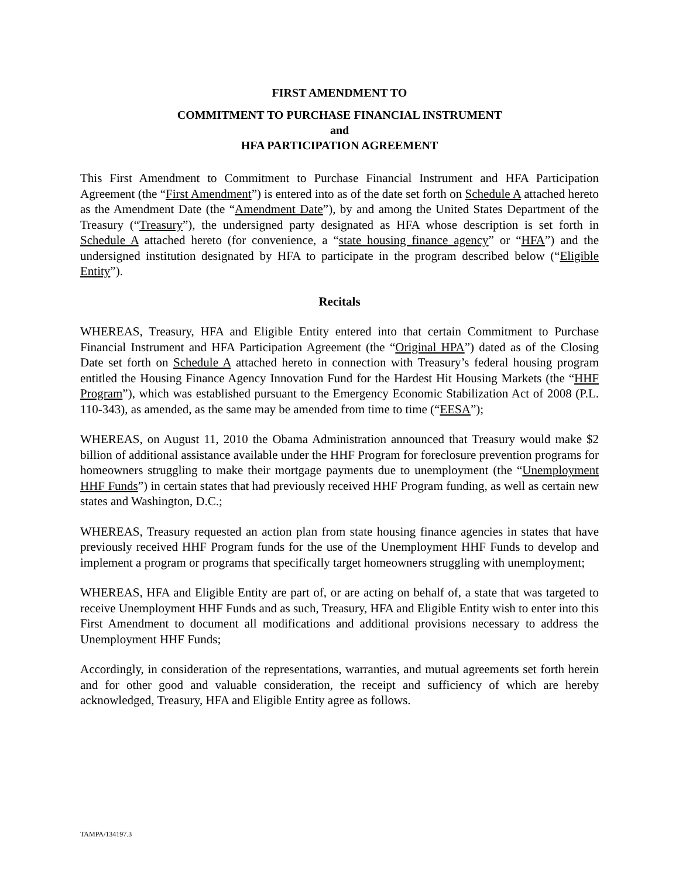FIRST AMENDMENT TO
COMMITMENT TO PURCHASE FINANCIAL INSTRUMENT
and
HFA PARTICIPATION AGREEMENT
This First Amendment to Commitment to Purchase Financial Instrument and HFA Participation Agreement (the “First Amendment”) is entered into as of the date set forth on Schedule A attached hereto as the Amendment Date (the “Amendment Date”), by and among the United States Department of the Treasury (“Treasury”), the undersigned party designated as HFA whose description is set forth in Schedule A attached hereto (for convenience, a “state housing finance agency” or “HFA”) and the undersigned institution designated by HFA to participate in the program described below (“Eligible Entity”).
Recitals
WHEREAS, Treasury, HFA and Eligible Entity entered into that certain Commitment to Purchase Financial Instrument and HFA Participation Agreement (the “Original HPA”) dated as of the Closing Date set forth on Schedule A attached hereto in connection with Treasury’s federal housing program entitled the Housing Finance Agency Innovation Fund for the Hardest Hit Housing Markets (the “HHF Program”), which was established pursuant to the Emergency Economic Stabilization Act of 2008 (P.L. 110-343), as amended, as the same may be amended from time to time (“EESA”);
WHEREAS, on August 11, 2010 the Obama Administration announced that Treasury would make $2 billion of additional assistance available under the HHF Program for foreclosure prevention programs for homeowners struggling to make their mortgage payments due to unemployment (the “Unemployment HHF Funds”) in certain states that had previously received HHF Program funding, as well as certain new states and Washington, D.C.;
WHEREAS, Treasury requested an action plan from state housing finance agencies in states that have previously received HHF Program funds for the use of the Unemployment HHF Funds to develop and implement a program or programs that specifically target homeowners struggling with unemployment;
WHEREAS, HFA and Eligible Entity are part of, or are acting on behalf of, a state that was targeted to receive Unemployment HHF Funds and as such, Treasury, HFA and Eligible Entity wish to enter into this First Amendment to document all modifications and additional provisions necessary to address the Unemployment HHF Funds;
Accordingly, in consideration of the representations, warranties, and mutual agreements set forth herein and for other good and valuable consideration, the receipt and sufficiency of which are hereby acknowledged, Treasury, HFA and Eligible Entity agree as follows.
TAMPA/134197.3